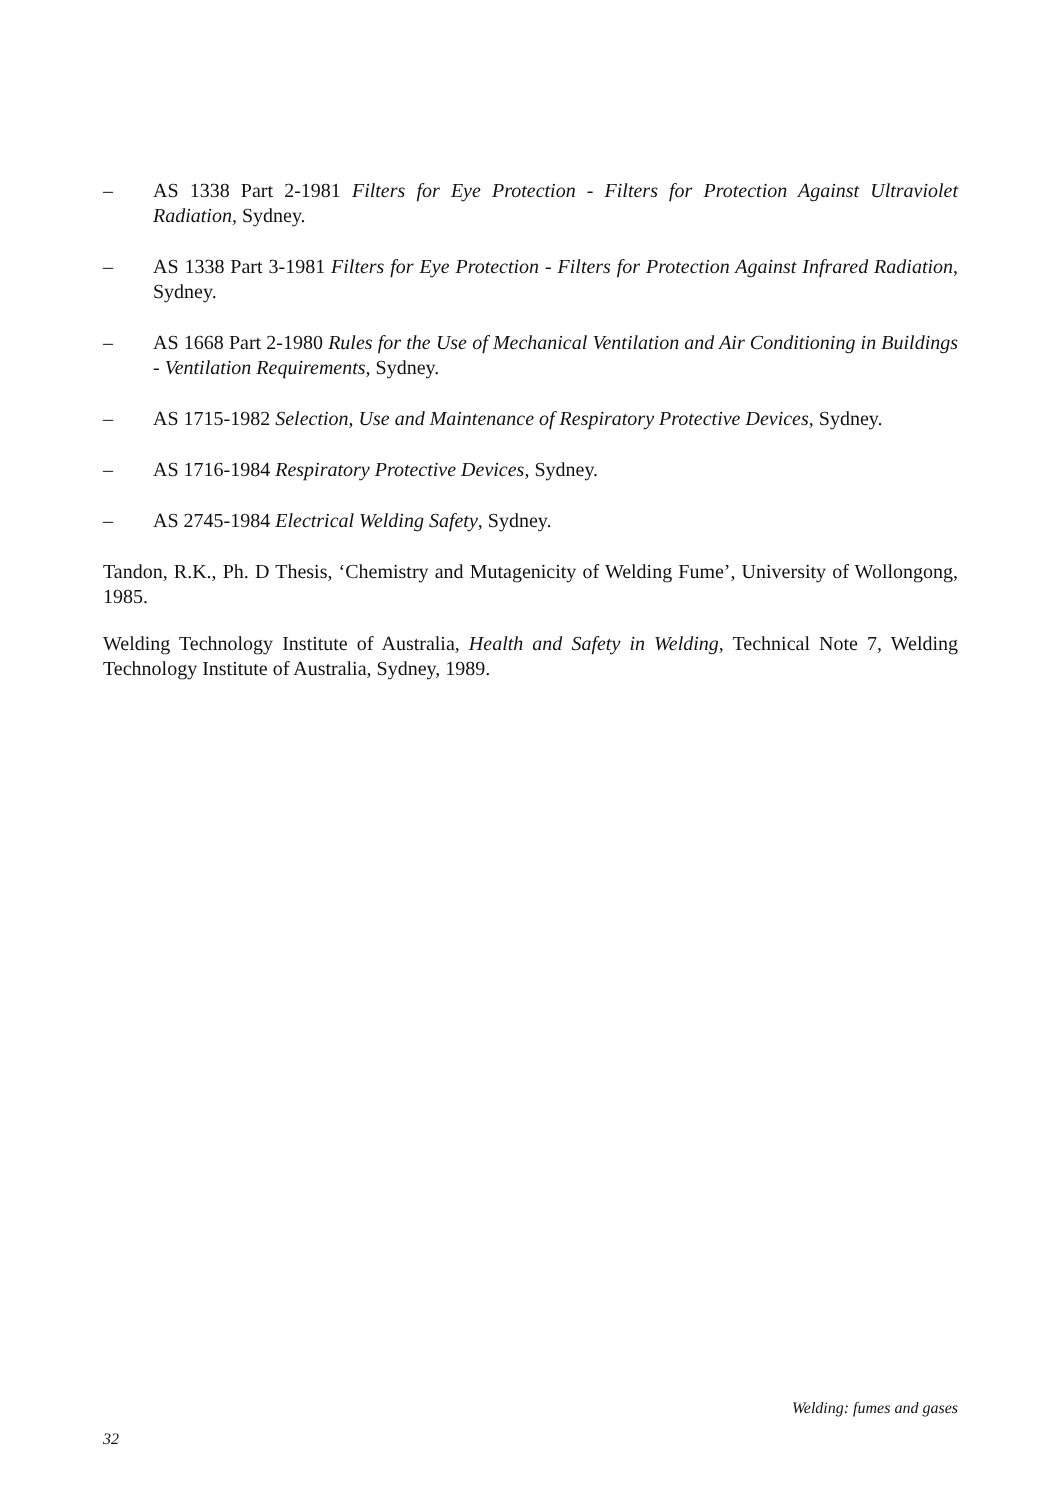– AS 1338 Part 2-1981 Filters for Eye Protection - Filters for Protection Against Ultraviolet Radiation, Sydney.
– AS 1338 Part 3-1981 Filters for Eye Protection - Filters for Protection Against Infrared Radiation, Sydney.
– AS 1668 Part 2-1980 Rules for the Use of Mechanical Ventilation and Air Conditioning in Buildings - Ventilation Requirements, Sydney.
– AS 1715-1982 Selection, Use and Maintenance of Respiratory Protective Devices, Sydney.
– AS 1716-1984 Respiratory Protective Devices, Sydney.
– AS 2745-1984 Electrical Welding Safety, Sydney.
Tandon, R.K., Ph. D Thesis, ‘Chemistry and Mutagenicity of Welding Fume’, University of Wollongong, 1985.
Welding Technology Institute of Australia, Health and Safety in Welding, Technical Note 7, Welding Technology Institute of Australia, Sydney, 1989.
Welding: fumes and gases
32